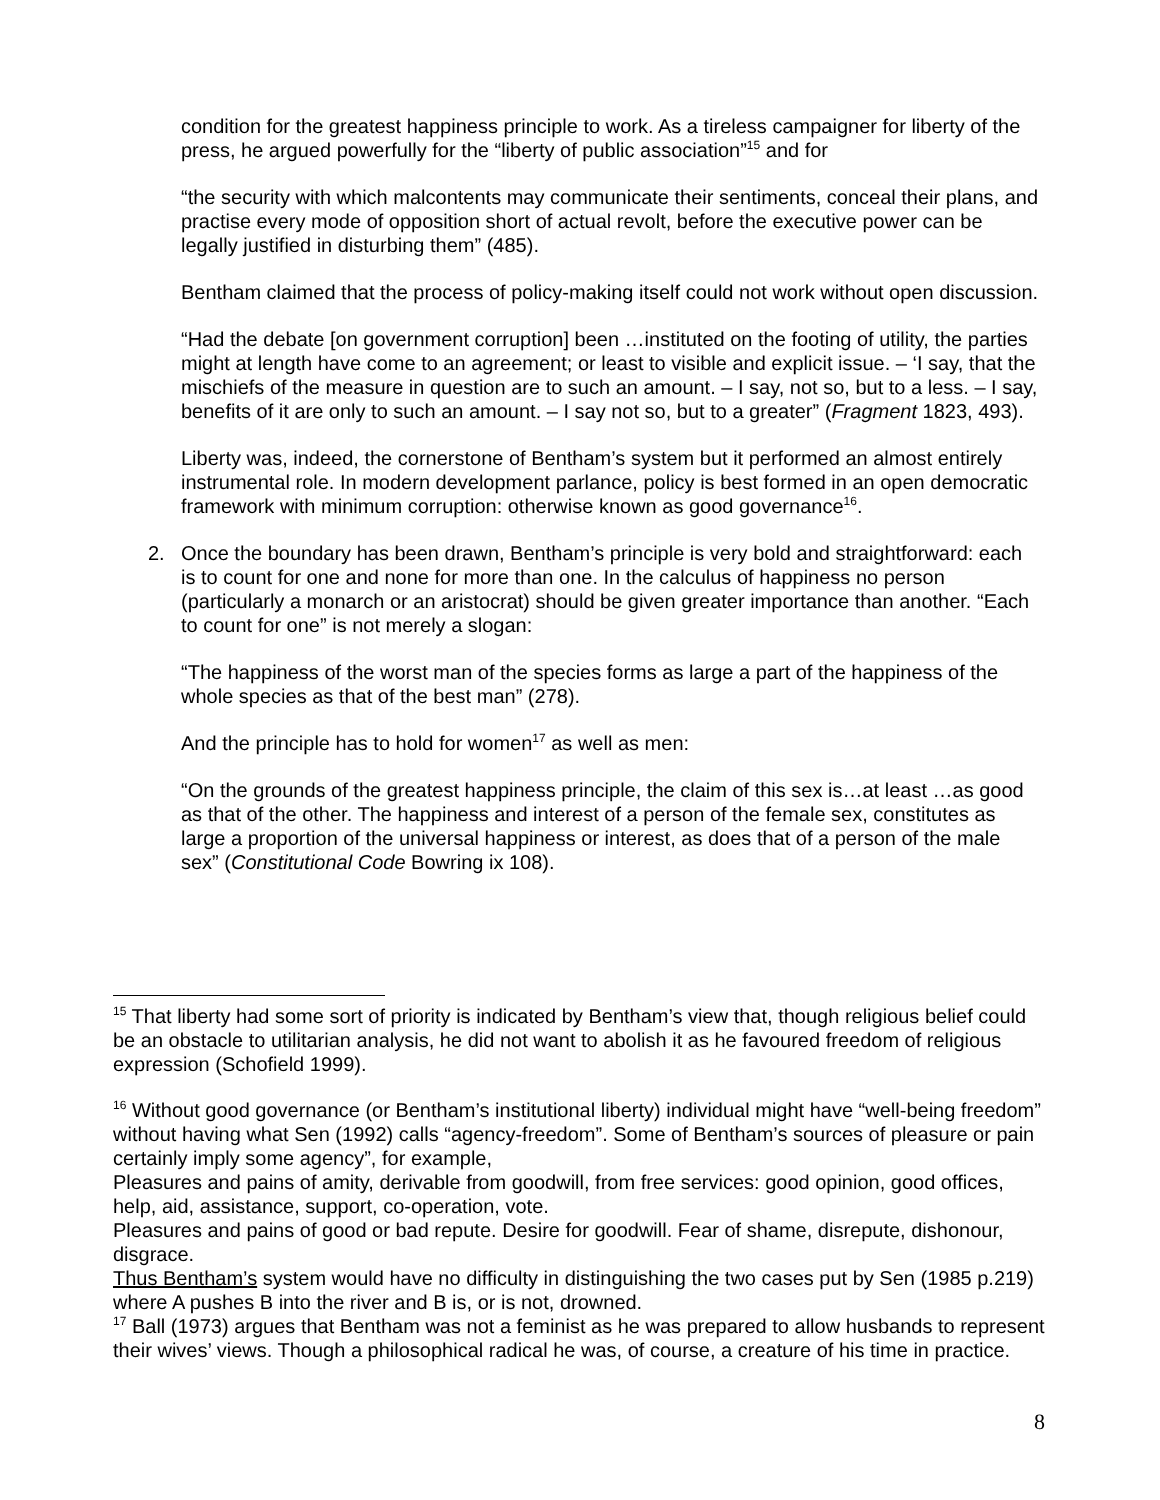condition for the greatest happiness principle to work. As a tireless campaigner for liberty of the press, he argued powerfully for the “liberty of public association”<sup>15</sup> and for
“the security with which malcontents may communicate their sentiments, conceal their plans, and practise every mode of opposition short of actual revolt, before the executive power can be legally justified in disturbing them” (485).
Bentham claimed that the process of policy-making itself could not work without open discussion.
“Had the debate [on government corruption] been …instituted on the footing of utility, the parties might at length have come to an agreement; or least to visible and explicit issue. – ‘I say, that the mischiefs of the measure in question are to such an amount. – I say, not so, but to a less. – I say, benefits of it are only to such an amount. – I say not so, but to a greater” (Fragment 1823, 493).
Liberty was, indeed, the cornerstone of Bentham’s system but it performed an almost entirely instrumental role. In modern development parlance, policy is best formed in an open democratic framework with minimum corruption: otherwise known as good governance<sup>16</sup>.
2. Once the boundary has been drawn, Bentham’s principle is very bold and straightforward: each is to count for one and none for more than one. In the calculus of happiness no person (particularly a monarch or an aristocrat) should be given greater importance than another. “Each to count for one” is not merely a slogan:
“The happiness of the worst man of the species forms as large a part of the happiness of the whole species as that of the best man” (278).
And the principle has to hold for women<sup>17</sup> as well as men:
“On the grounds of the greatest happiness principle, the claim of this sex is…at least …as good as that of the other. The happiness and interest of a person of the female sex, constitutes as large a proportion of the universal happiness or interest, as does that of a person of the male sex” (Constitutional Code Bowring ix 108).
<sup>15</sup> That liberty had some sort of priority is indicated by Bentham’s view that, though religious belief could be an obstacle to utilitarian analysis, he did not want to abolish it as he favoured freedom of religious expression (Schofield 1999).
<sup>16</sup> Without good governance (or Bentham’s institutional liberty) individual might have “well-being freedom” without having what Sen (1992) calls “agency-freedom”. Some of Bentham’s sources of pleasure or pain certainly imply some agency”, for example,
Pleasures and pains of amity, derivable from goodwill, from free services: good opinion, good offices, help, aid, assistance, support, co-operation, vote.
Pleasures and pains of good or bad repute. Desire for goodwill. Fear of shame, disrepute, dishonour, disgrace.
Thus Bentham’s system would have no difficulty in distinguishing the two cases put by Sen (1985 p.219) where A pushes B into the river and B is, or is not, drowned.
<sup>17</sup> Ball (1973) argues that Bentham was not a feminist as he was prepared to allow husbands to represent their wives’ views. Though a philosophical radical he was, of course, a creature of his time in practice.
8